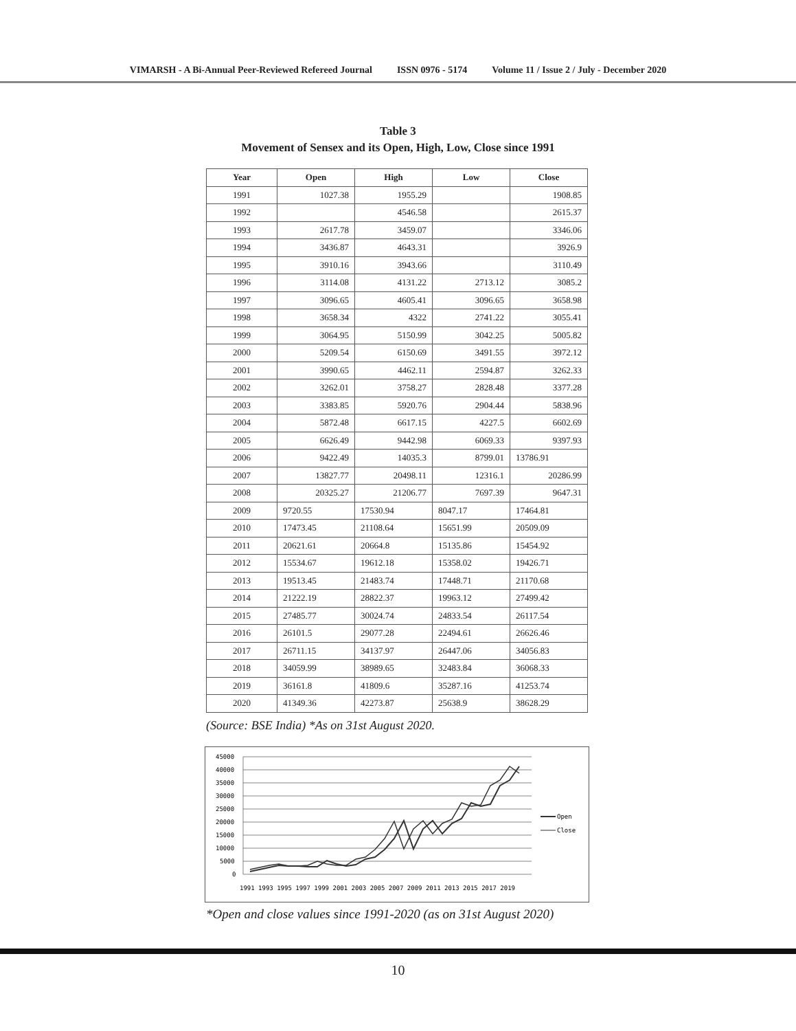VIMARSH - A Bi-Annual Peer-Reviewed Refereed Journal ISSN 0976 - 5174 Volume 11 / Issue 2 / July - December 2020
Table 3
Movement of Sensex and its Open, High, Low, Close since 1991
| Year | Open | High | Low | Close |
| --- | --- | --- | --- | --- |
| 1991 | 1027.38 | 1955.29 | | 1908.85 |
| 1992 | | 4546.58 | | 2615.37 |
| 1993 | 2617.78 | 3459.07 | | 3346.06 |
| 1994 | 3436.87 | 4643.31 | | 3926.9 |
| 1995 | 3910.16 | 3943.66 | | 3110.49 |
| 1996 | 3114.08 | 4131.22 | 2713.12 | 3085.2 |
| 1997 | 3096.65 | 4605.41 | 3096.65 | 3658.98 |
| 1998 | 3658.34 | 4322 | 2741.22 | 3055.41 |
| 1999 | 3064.95 | 5150.99 | 3042.25 | 5005.82 |
| 2000 | 5209.54 | 6150.69 | 3491.55 | 3972.12 |
| 2001 | 3990.65 | 4462.11 | 2594.87 | 3262.33 |
| 2002 | 3262.01 | 3758.27 | 2828.48 | 3377.28 |
| 2003 | 3383.85 | 5920.76 | 2904.44 | 5838.96 |
| 2004 | 5872.48 | 6617.15 | 4227.5 | 6602.69 |
| 2005 | 6626.49 | 9442.98 | 6069.33 | 9397.93 |
| 2006 | 9422.49 | 14035.3 | 8799.01 | 13786.91 |
| 2007 | 13827.77 | 20498.11 | 12316.1 | 20286.99 |
| 2008 | 20325.27 | 21206.77 | 7697.39 | 9647.31 |
| 2009 | 9720.55 | 17530.94 | 8047.17 | 17464.81 |
| 2010 | 17473.45 | 21108.64 | 15651.99 | 20509.09 |
| 2011 | 20621.61 | 20664.8 | 15135.86 | 15454.92 |
| 2012 | 15534.67 | 19612.18 | 15358.02 | 19426.71 |
| 2013 | 19513.45 | 21483.74 | 17448.71 | 21170.68 |
| 2014 | 21222.19 | 28822.37 | 19963.12 | 27499.42 |
| 2015 | 27485.77 | 30024.74 | 24833.54 | 26117.54 |
| 2016 | 26101.5 | 29077.28 | 22494.61 | 26626.46 |
| 2017 | 26711.15 | 34137.97 | 26447.06 | 34056.83 |
| 2018 | 34059.99 | 38989.65 | 32483.84 | 36068.33 |
| 2019 | 36161.8 | 41809.6 | 35287.16 | 41253.74 |
| 2020 | 41349.36 | 42273.87 | 25638.9 | 38628.29 |
(Source: BSE India) *As on 31st August 2020.
45000
40000
35000
30000
25000
20000
15000
10000
5000
0
Open
Close
1991 1993 1995 1997 1999 2001 2003 2005 2007 2009 2011 2013 2015 2017 2019
*Open and close values since 1991-2020 (as on 31st August 2020)
10